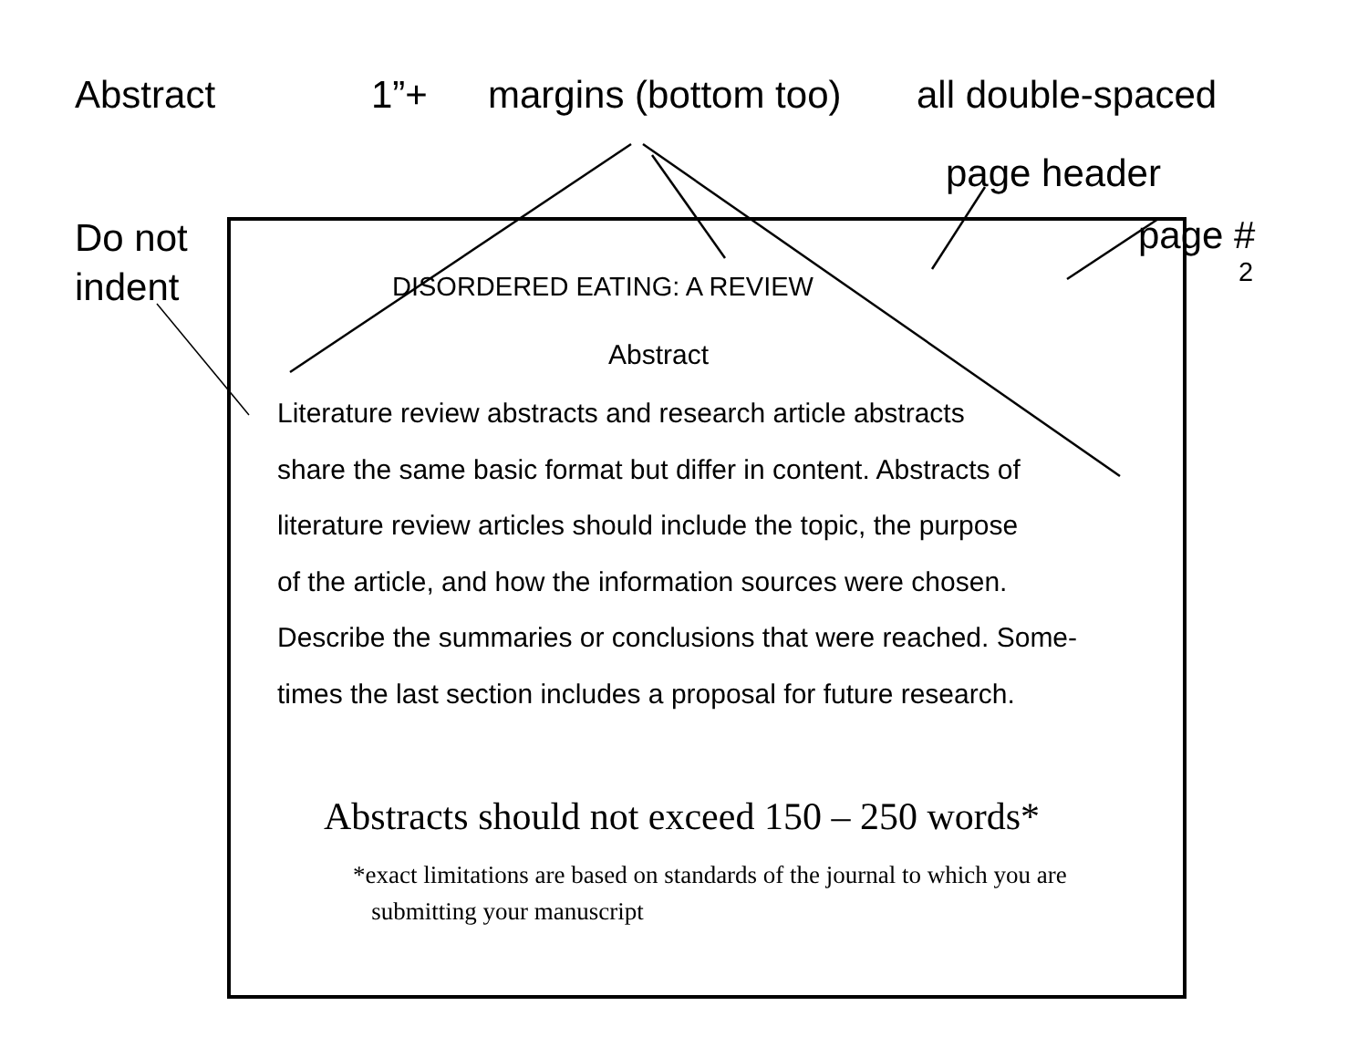Abstract 1”+ margins (bottom too) all double-spaced
page header
Do not
indent
DISORDERED EATING: A REVIEW
page #
2
Abstract
Literature review abstracts and research article abstracts
share the same basic format but differ in content. Abstracts of
literature review articles should include the topic, the purpose
of the article, and how the information sources were chosen.
Describe the summaries or conclusions that were reached. Some-
times the last section includes a proposal for future research.
Abstracts should not exceed 150 – 250 words*
*exact limitations are based on standards of the journal to which you are
submitting your manuscript